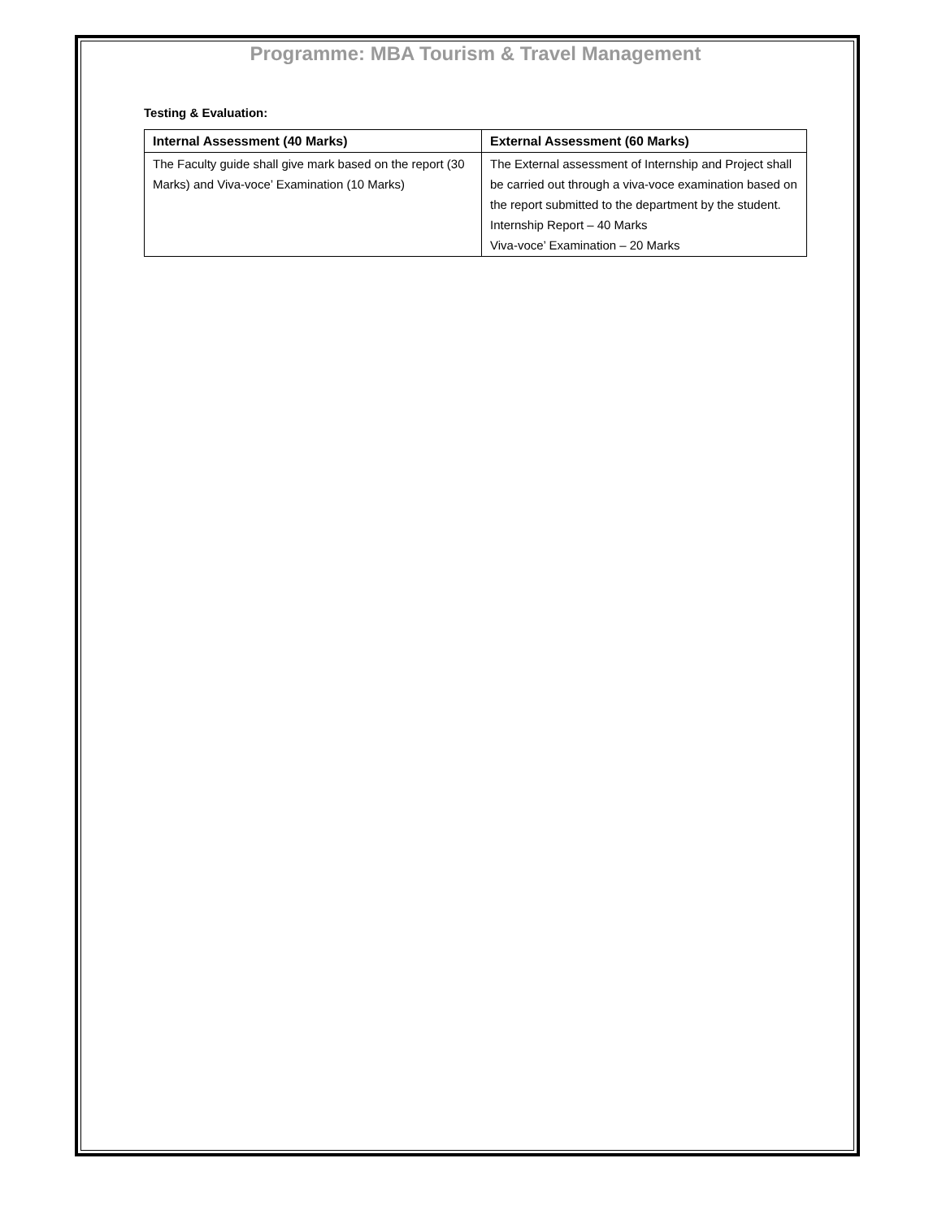Programme: MBA Tourism & Travel Management
Testing & Evaluation:
| Internal Assessment (40 Marks) | External Assessment (60 Marks) |
| --- | --- |
| The Faculty guide shall give mark based on the report (30 Marks) and Viva-voce’ Examination (10 Marks) | The External assessment of Internship and Project shall be carried out through a viva-voce examination based on the report submitted to the department by the student. Internship Report – 40 Marks Viva-voce’ Examination – 20 Marks |